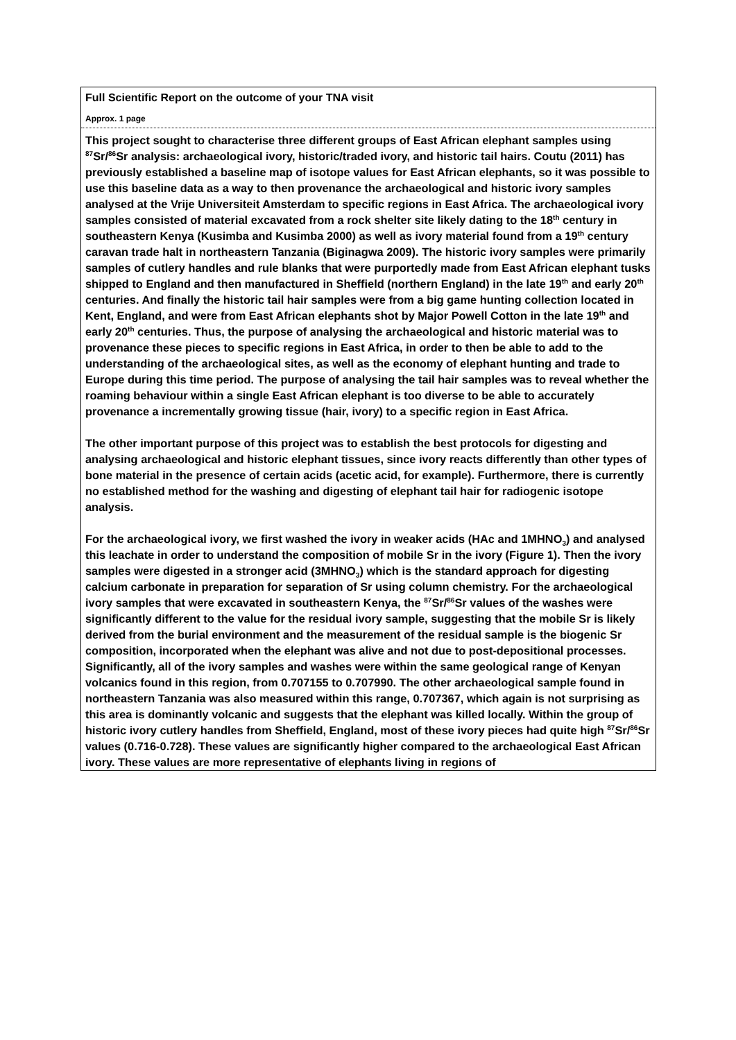Full Scientific Report on the outcome of your TNA visit
Approx. 1 page
This project sought to characterise three different groups of East African elephant samples using <sup>87</sup>Sr/<sup>86</sup>Sr analysis: archaeological ivory, historic/traded ivory, and historic tail hairs. Coutu (2011) has previously established a baseline map of isotope values for East African elephants, so it was possible to use this baseline data as a way to then provenance the archaeological and historic ivory samples analysed at the Vrije Universiteit Amsterdam to specific regions in East Africa. The archaeological ivory samples consisted of material excavated from a rock shelter site likely dating to the 18<sup>th</sup> century in southeastern Kenya (Kusimba and Kusimba 2000) as well as ivory material found from a 19<sup>th</sup> century caravan trade halt in northeastern Tanzania (Biginagwa 2009). The historic ivory samples were primarily samples of cutlery handles and rule blanks that were purportedly made from East African elephant tusks shipped to England and then manufactured in Sheffield (northern England) in the late 19<sup>th</sup> and early 20<sup>th</sup> centuries. And finally the historic tail hair samples were from a big game hunting collection located in Kent, England, and were from East African elephants shot by Major Powell Cotton in the late 19<sup>th</sup> and early 20<sup>th</sup> centuries. Thus, the purpose of analysing the archaeological and historic material was to provenance these pieces to specific regions in East Africa, in order to then be able to add to the understanding of the archaeological sites, as well as the economy of elephant hunting and trade to Europe during this time period. The purpose of analysing the tail hair samples was to reveal whether the roaming behaviour within a single East African elephant is too diverse to be able to accurately provenance a incrementally growing tissue (hair, ivory) to a specific region in East Africa.
The other important purpose of this project was to establish the best protocols for digesting and analysing archaeological and historic elephant tissues, since ivory reacts differently than other types of bone material in the presence of certain acids (acetic acid, for example). Furthermore, there is currently no established method for the washing and digesting of elephant tail hair for radiogenic isotope analysis.
For the archaeological ivory, we first washed the ivory in weaker acids (HAc and 1MHNO<sub>3</sub>) and analysed this leachate in order to understand the composition of mobile Sr in the ivory (Figure 1). Then the ivory samples were digested in a stronger acid (3MHNO<sub>3</sub>) which is the standard approach for digesting calcium carbonate in preparation for separation of Sr using column chemistry. For the archaeological ivory samples that were excavated in southeastern Kenya, the <sup>87</sup>Sr/<sup>86</sup>Sr values of the washes were significantly different to the value for the residual ivory sample, suggesting that the mobile Sr is likely derived from the burial environment and the measurement of the residual sample is the biogenic Sr composition, incorporated when the elephant was alive and not due to post-depositional processes. Significantly, all of the ivory samples and washes were within the same geological range of Kenyan volcanics found in this region, from 0.707155 to 0.707990. The other archaeological sample found in northeastern Tanzania was also measured within this range, 0.707367, which again is not surprising as this area is dominantly volcanic and suggests that the elephant was killed locally. Within the group of historic ivory cutlery handles from Sheffield, England, most of these ivory pieces had quite high <sup>87</sup>Sr/<sup>86</sup>Sr values (0.716-0.728). These values are significantly higher compared to the archaeological East African ivory. These values are more representative of elephants living in regions of